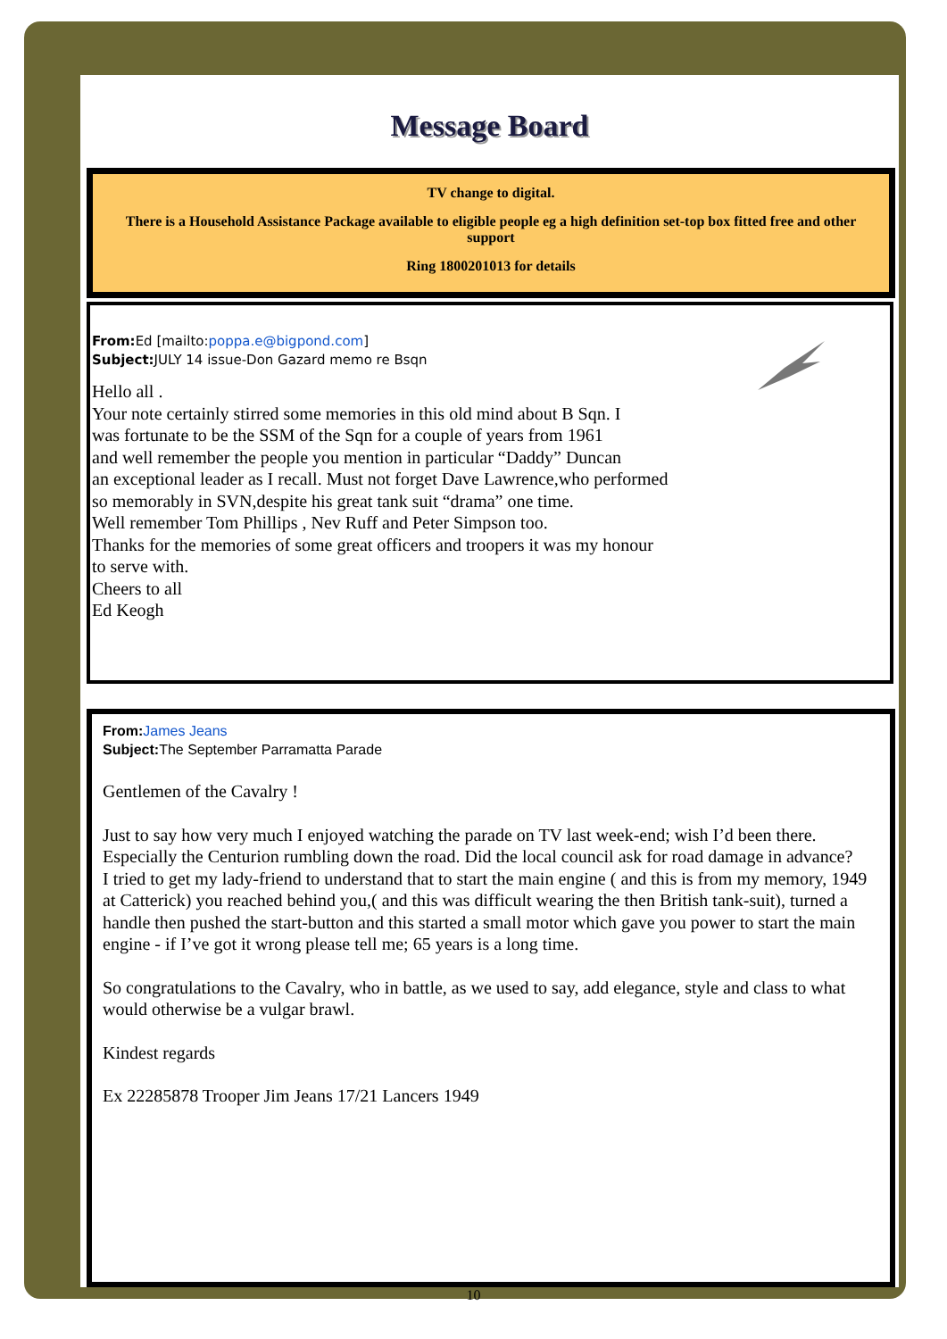Message Board
TV change to digital.
There is a Household Assistance Package available to eligible people eg a high definition set-top box fitted free and other support
Ring 1800201013 for details
From: Ed [mailto:poppa.e@bigpond.com]
Subject: JULY 14 issue-Don Gazard memo re Bsqn
Hello all .
Your note certainly stirred some memories in this old mind about B Sqn. I
was fortunate to be the SSM of the Sqn for a couple of years from 1961
and well remember the people you mention in particular “Daddy” Duncan
an exceptional leader as I recall. Must not forget Dave Lawrence,who performed
so memorably in SVN,despite his great tank suit “drama” one time.
Well remember Tom Phillips , Nev Ruff and Peter Simpson too.
Thanks for the memories of some great officers and troopers it was my honour
to serve with.
Cheers to all
Ed Keogh
From: James Jeans
Subject: The September Parramatta Parade
Gentlemen of the Cavalry !
Just to say how very much I enjoyed watching the parade on TV last week-end; wish I’d been there. Especially the Centurion rumbling down the road. Did the local council ask for road damage in advance?
I tried to get my lady-friend to understand that to start the main engine ( and this is from my memory, 1949 at Catterick) you reached behind you,( and this was difficult wearing the then British tank-suit), turned a handle then pushed the start-button and this started a small motor which gave you power to start the main engine - if I’ve got it wrong please tell me; 65 years is a long time.
So congratulations to the Cavalry, who in battle, as we used to say, add elegance, style and class to what would otherwise be a vulgar brawl.
Kindest regards
Ex 22285878 Trooper Jim Jeans 17/21 Lancers 1949
10